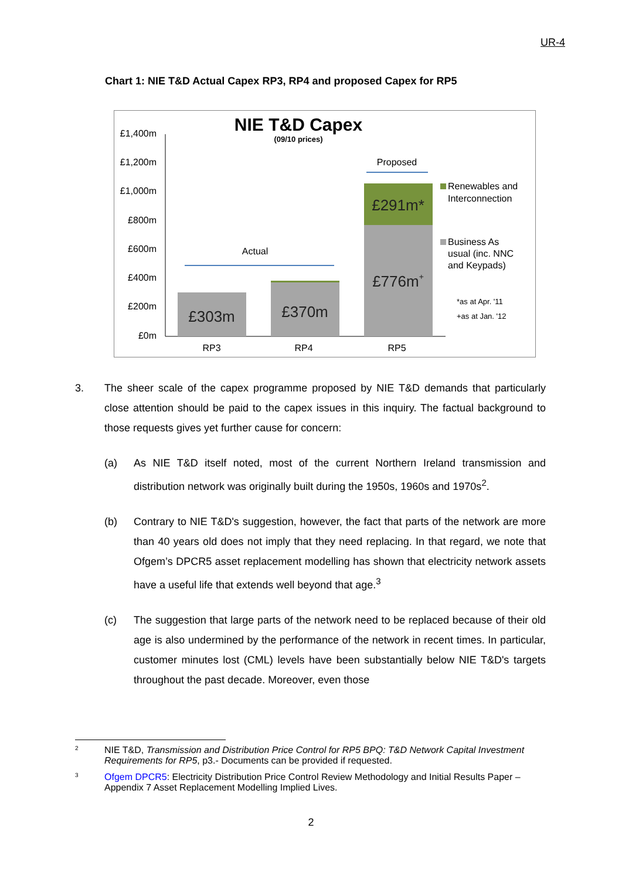UR-4
Chart 1: NIE T&D Actual Capex RP3, RP4 and proposed Capex for RP5
NIE T&D Capex
(09/10 prices)
£1,400m
£1,200m
£1,000m
£800m
£600m
£400m
£200m
£0m
£303m
£370m
£776m+
£291m*
Actual
Proposed
RP3
RP4
RP5
Renewables and
Interconnection
Business As
usual (inc. NNC
and Keypads)
*as at Apr. '11
+as at Jan. '12
3. The sheer scale of the capex programme proposed by NIE T&D demands that particularly close attention should be paid to the capex issues in this inquiry. The factual background to those requests gives yet further cause for concern:
(a) As NIE T&D itself noted, most of the current Northern Ireland transmission and distribution network was originally built during the 1950s, 1960s and 1970s<sup>2</sup>.
(b) Contrary to NIE T&D's suggestion, however, the fact that parts of the network are more than 40 years old does not imply that they need replacing. In that regard, we note that Ofgem’s DPCR5 asset replacement modelling has shown that electricity network assets have a useful life that extends well beyond that age.<sup>3</sup>
(c) The suggestion that large parts of the network need to be replaced because of their old age is also undermined by the performance of the network in recent times. In particular, customer minutes lost (CML) levels have been substantially below NIE T&D's targets throughout the past decade. Moreover, even those
<sup>2</sup> NIE T&D, Transmission and Distribution Price Control for RP5 BPQ: T&D Network Capital Investment Requirements for RP5, p3.- Documents can be provided if requested.
<sup>3</sup> Ofgem DPCR5: Electricity Distribution Price Control Review Methodology and Initial Results Paper – Appendix 7 Asset Replacement Modelling Implied Lives.
2